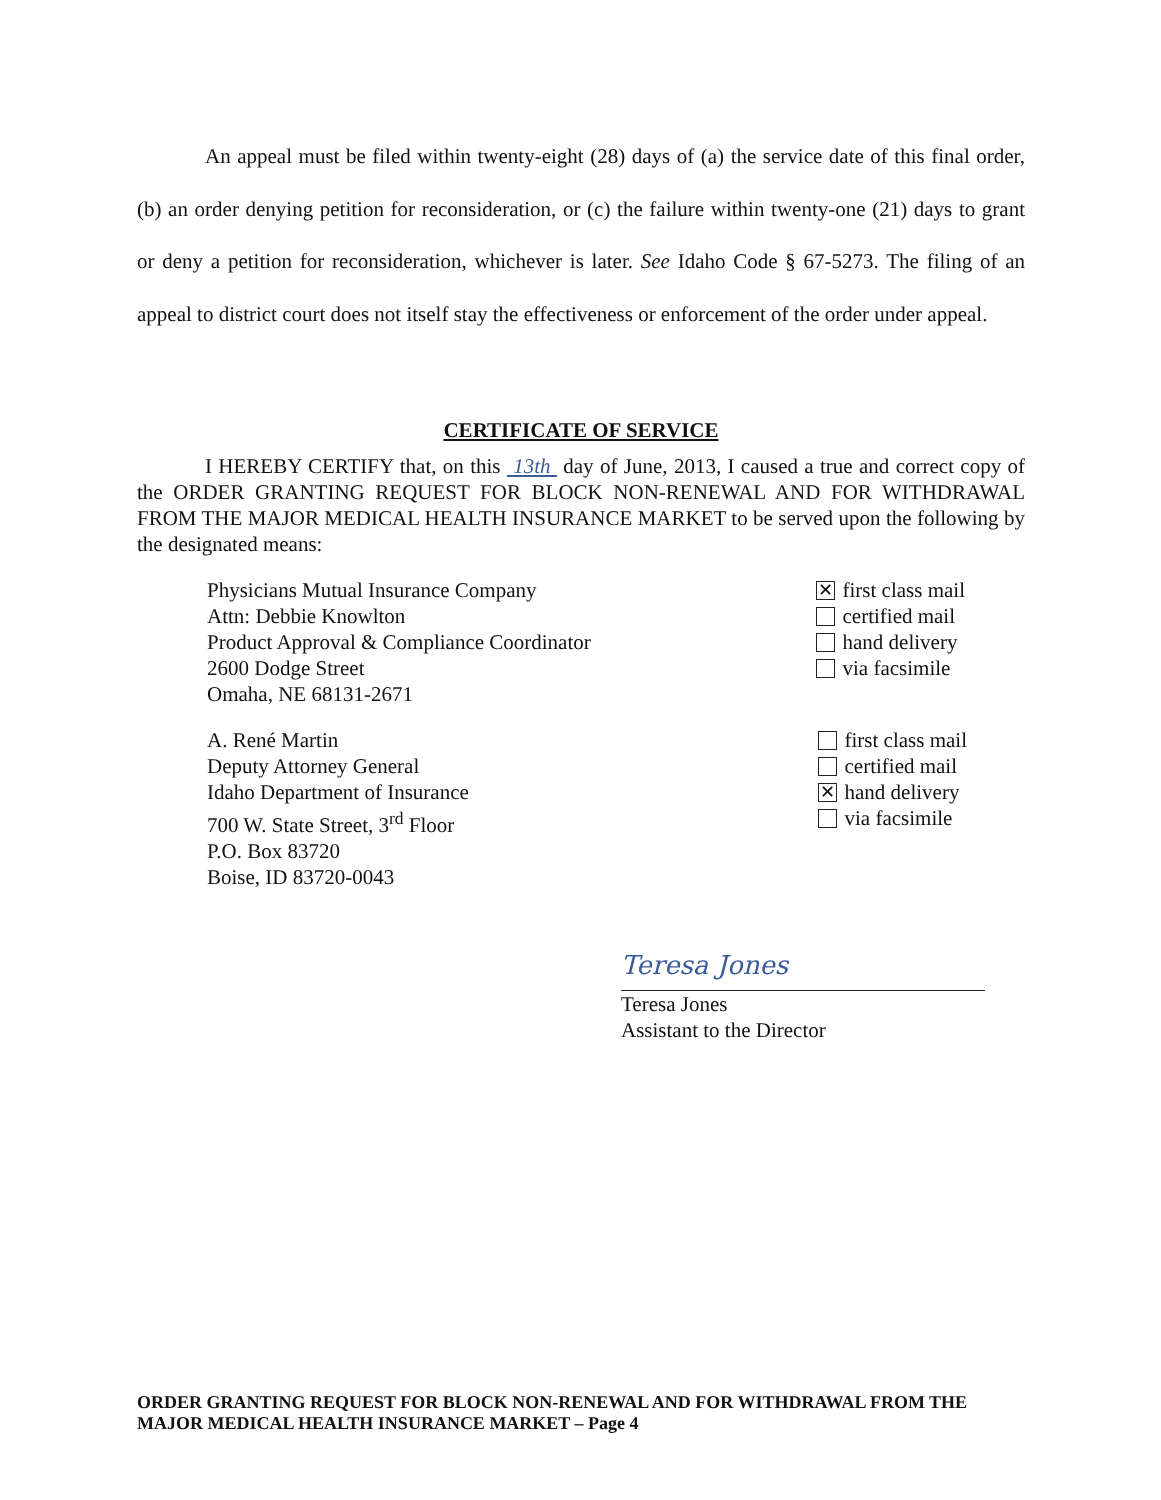An appeal must be filed within twenty-eight (28) days of (a) the service date of this final order, (b) an order denying petition for reconsideration, or (c) the failure within twenty-one (21) days to grant or deny a petition for reconsideration, whichever is later. See Idaho Code § 67-5273. The filing of an appeal to district court does not itself stay the effectiveness or enforcement of the order under appeal.
CERTIFICATE OF SERVICE
I HEREBY CERTIFY that, on this 13th day of June, 2013, I caused a true and correct copy of the ORDER GRANTING REQUEST FOR BLOCK NON-RENEWAL AND FOR WITHDRAWAL FROM THE MAJOR MEDICAL HEALTH INSURANCE MARKET to be served upon the following by the designated means:
Physicians Mutual Insurance Company
Attn: Debbie Knowlton
Product Approval & Compliance Coordinator
2600 Dodge Street
Omaha, NE 68131-2671
✕ first class mail
certified mail
hand delivery
via facsimile
A. René Martin
Deputy Attorney General
Idaho Department of Insurance
700 W. State Street, 3<sup>rd</sup> Floor
P.O. Box 83720
Boise, ID 83720-0043
first class mail
certified mail
✕ hand delivery
via facsimile
Teresa Jones
Teresa Jones
Assistant to the Director
ORDER GRANTING REQUEST FOR BLOCK NON-RENEWAL AND FOR WITHDRAWAL FROM THE
MAJOR MEDICAL HEALTH INSURANCE MARKET – Page 4